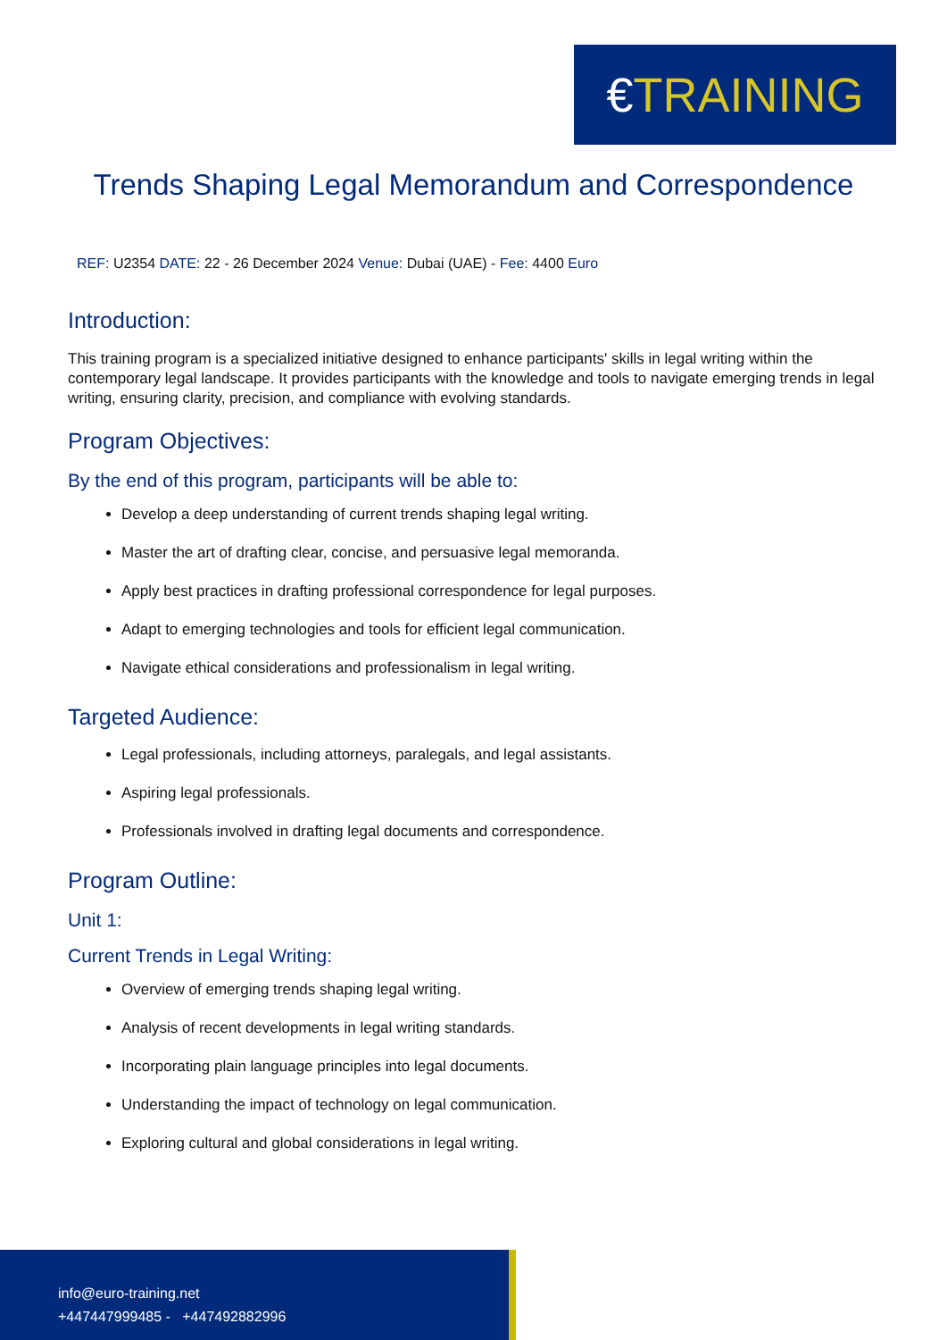€ TRAINING
Trends Shaping Legal Memorandum and Correspondence
REF: U2354 DATE: 22 - 26 December 2024 Venue: Dubai (UAE) - Fee: 4400 Euro
Introduction:
This training program is a specialized initiative designed to enhance participants' skills in legal writing within the contemporary legal landscape. It provides participants with the knowledge and tools to navigate emerging trends in legal writing, ensuring clarity, precision, and compliance with evolving standards.
Program Objectives:
By the end of this program, participants will be able to:
Develop a deep understanding of current trends shaping legal writing.
Master the art of drafting clear, concise, and persuasive legal memoranda.
Apply best practices in drafting professional correspondence for legal purposes.
Adapt to emerging technologies and tools for efficient legal communication.
Navigate ethical considerations and professionalism in legal writing.
Targeted Audience:
Legal professionals, including attorneys, paralegals, and legal assistants.
Aspiring legal professionals.
Professionals involved in drafting legal documents and correspondence.
Program Outline:
Unit 1:
Current Trends in Legal Writing:
Overview of emerging trends shaping legal writing.
Analysis of recent developments in legal writing standards.
Incorporating plain language principles into legal documents.
Understanding the impact of technology on legal communication.
Exploring cultural and global considerations in legal writing.
info@euro-training.net
+447447999485 - +447492882996